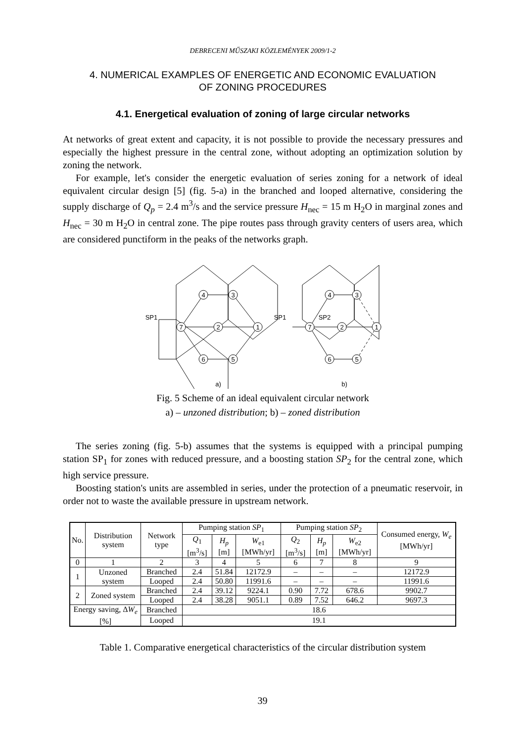DEBRECENI MŰSZAKI KÖZLEMÉNYEK 2009/1-2
4. NUMERICAL EXAMPLES OF ENERGETIC AND ECONOMIC EVALUATION
OF ZONING PROCEDURES
4.1. Energetical evaluation of zoning of large circular networks
At networks of great extent and capacity, it is not possible to provide the necessary pressures and especially the highest pressure in the central zone, without adopting an optimization solution by zoning the network.
For example, let's consider the energetic evaluation of series zoning for a network of ideal equivalent circular design [5] (fig. 5-a) in the branched and looped alternative, considering the supply discharge of Q<sub>p</sub> = 2.4 m<sup>3</sup>/s and the service pressure H<sub>nec</sub> = 15 m H<sub>2</sub>O in marginal zones and H<sub>nec</sub> = 30 m H<sub>2</sub>O in central zone. The pipe routes pass through gravity centers of users area, which are considered punctiform in the peaks of the networks graph.
4
3
7
2
1
6
5
4
3
7
2
1
6
5
SP1
SP1
SP2
a)
b)
Fig. 5 Scheme of an ideal equivalent circular network
a) – unzoned distribution; b) – zoned distribution
The series zoning (fig. 5-b) assumes that the systems is equipped with a principal pumping station SP<sub>1</sub> for zones with reduced pressure, and a boosting station SP<sub>2</sub> for the central zone, which high service pressure.
Boosting station's units are assembled in series, under the protection of a pneumatic reservoir, in order not to waste the available pressure in upstream network.
| No. | Distribution system | Network type | Pumping station SP<sub>1</sub> | | | Pumping station SP<sub>2</sub> | | | Consumed energy, W<sub>e</sub> [MWh/yr] |
| --- | --- | --- | --- | --- | --- | --- | --- | --- | --- |
| | | | Q<sub>1</sub> [m<sup>3</sup>/s] | H<sub>p</sub> [m] | W<sub>e1</sub> [MWh/yr] | Q<sub>2</sub> [m<sup>3</sup>/s] | H<sub>p</sub> [m] | W<sub>e2</sub> [MWh/yr] | |
| 0 | 1 | 2 | 3 | 4 | 5 | 6 | 7 | 8 | 9 |
| 1 | Unzoned system | Branched | 2.4 | 51.84 | 12172.9 | – | – | – | 12172.9 |
| | | Looped | 2.4 | 50.80 | 11991.6 | – | – | – | 11991.6 |
| 2 | Zoned system | Branched | 2.4 | 39.12 | 9224.1 | 0.90 | 7.72 | 678.6 | 9902.7 |
| | | Looped | 2.4 | 38.28 | 9051.1 | 0.89 | 7.52 | 646.2 | 9697.3 |
| Energy saving, Δ W<sub>e</sub> [%] | | Branched | 18.6 | | | | | | |
| | | Looped | 19.1 | | | | | | |
Table 1. Comparative energetical characteristics of the circular distribution system
39